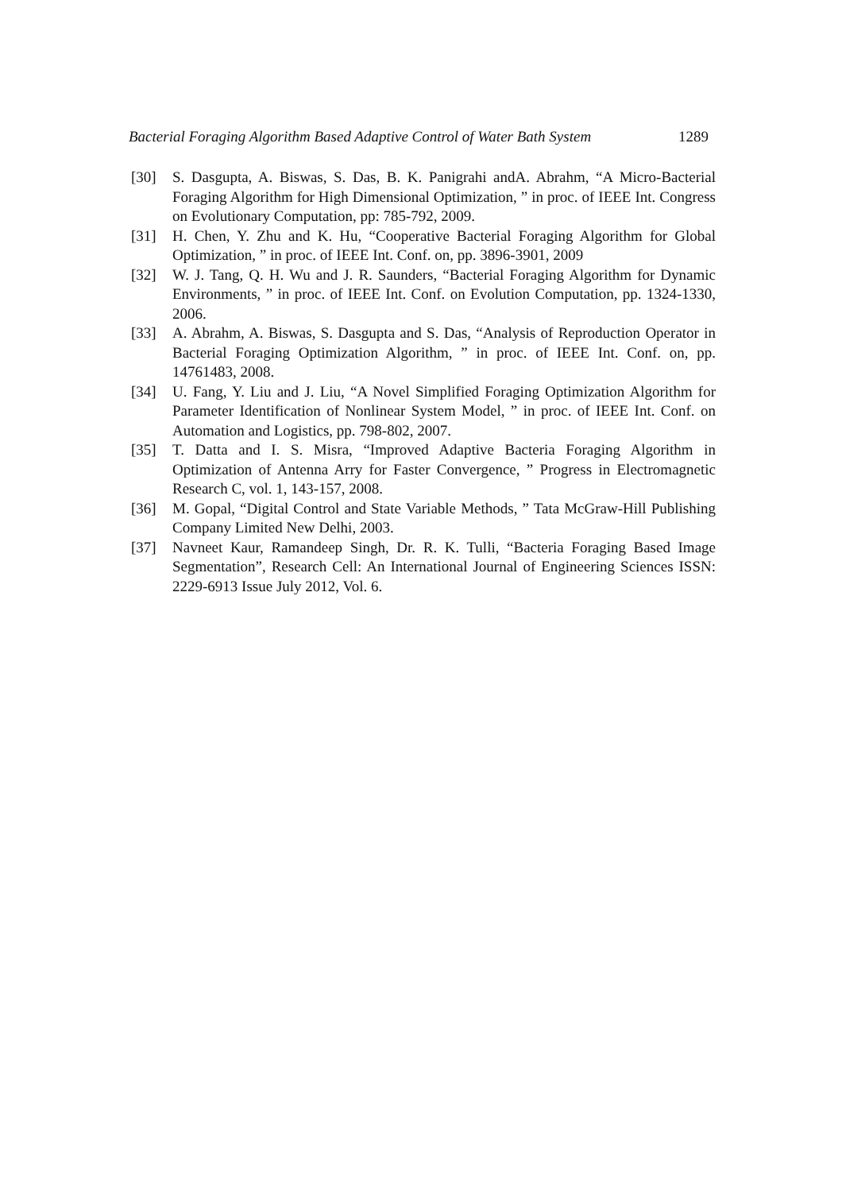Bacterial Foraging Algorithm Based Adaptive Control of Water Bath System 1289
[30] S. Dasgupta, A. Biswas, S. Das, B. K. Panigrahi andA. Abrahm, “A Micro-Bacterial Foraging Algorithm for High Dimensional Optimization, ” in proc. of IEEE Int. Congress on Evolutionary Computation, pp: 785-792, 2009.
[31] H. Chen, Y. Zhu and K. Hu, “Cooperative Bacterial Foraging Algorithm for Global Optimization, ” in proc. of IEEE Int. Conf. on, pp. 3896-3901, 2009
[32] W. J. Tang, Q. H. Wu and J. R. Saunders, “Bacterial Foraging Algorithm for Dynamic Environments, ” in proc. of IEEE Int. Conf. on Evolution Computation, pp. 1324-1330, 2006.
[33] A. Abrahm, A. Biswas, S. Dasgupta and S. Das, “Analysis of Reproduction Operator in Bacterial Foraging Optimization Algorithm, ” in proc. of IEEE Int. Conf. on, pp. 14761483, 2008.
[34] U. Fang, Y. Liu and J. Liu, “A Novel Simplified Foraging Optimization Algorithm for Parameter Identification of Nonlinear System Model, ” in proc. of IEEE Int. Conf. on Automation and Logistics, pp. 798-802, 2007.
[35] T. Datta and I. S. Misra, “Improved Adaptive Bacteria Foraging Algorithm in Optimization of Antenna Arry for Faster Convergence, ” Progress in Electromagnetic Research C, vol. 1, 143-157, 2008.
[36] M. Gopal, “Digital Control and State Variable Methods, ” Tata McGraw-Hill Publishing Company Limited New Delhi, 2003.
[37] Navneet Kaur, Ramandeep Singh, Dr. R. K. Tulli, “Bacteria Foraging Based Image Segmentation”, Research Cell: An International Journal of Engineering Sciences ISSN: 2229-6913 Issue July 2012, Vol. 6.